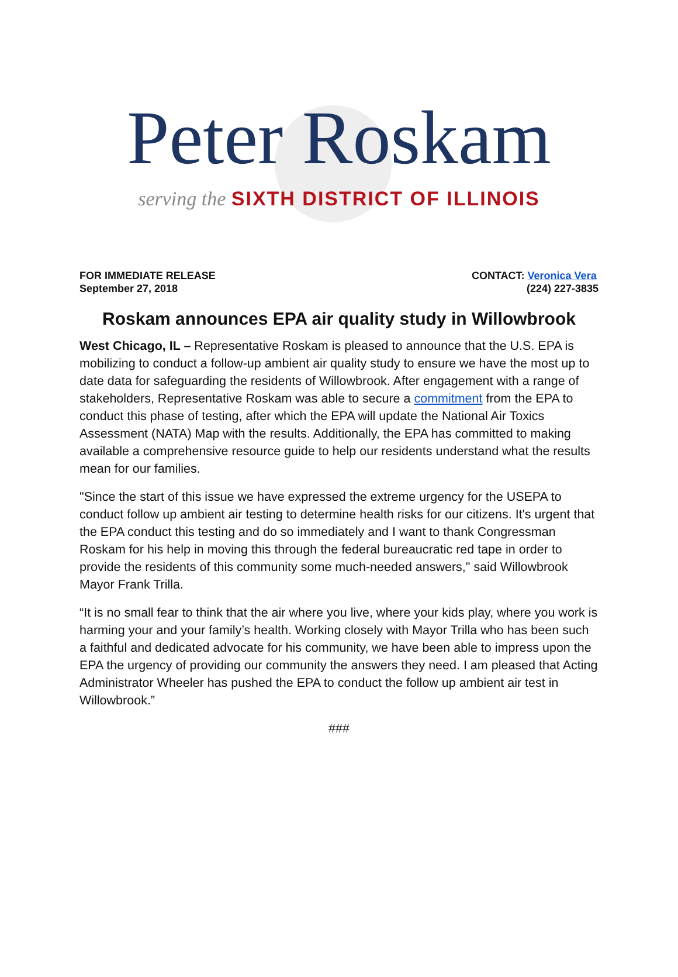Peter Roskam
serving the SIXTH DISTRICT OF ILLINOIS
FOR IMMEDIATE RELEASE
September 27, 2018
CONTACT: Veronica Vera
(224) 227-3835
Roskam announces EPA air quality study in Willowbrook
West Chicago, IL – Representative Roskam is pleased to announce that the U.S. EPA is mobilizing to conduct a follow-up ambient air quality study to ensure we have the most up to date data for safeguarding the residents of Willowbrook. After engagement with a range of stakeholders, Representative Roskam was able to secure a commitment from the EPA to conduct this phase of testing, after which the EPA will update the National Air Toxics Assessment (NATA) Map with the results. Additionally, the EPA has committed to making available a comprehensive resource guide to help our residents understand what the results mean for our families.
"Since the start of this issue we have expressed the extreme urgency for the USEPA to conduct follow up ambient air testing to determine health risks for our citizens. It's urgent that the EPA conduct this testing and do so immediately and I want to thank Congressman Roskam for his help in moving this through the federal bureaucratic red tape in order to provide the residents of this community some much-needed answers," said Willowbrook Mayor Frank Trilla.
“It is no small fear to think that the air where you live, where your kids play, where you work is harming your and your family’s health. Working closely with Mayor Trilla who has been such a faithful and dedicated advocate for his community, we have been able to impress upon the EPA the urgency of providing our community the answers they need. I am pleased that Acting Administrator Wheeler has pushed the EPA to conduct the follow up ambient air test in Willowbrook.”
###